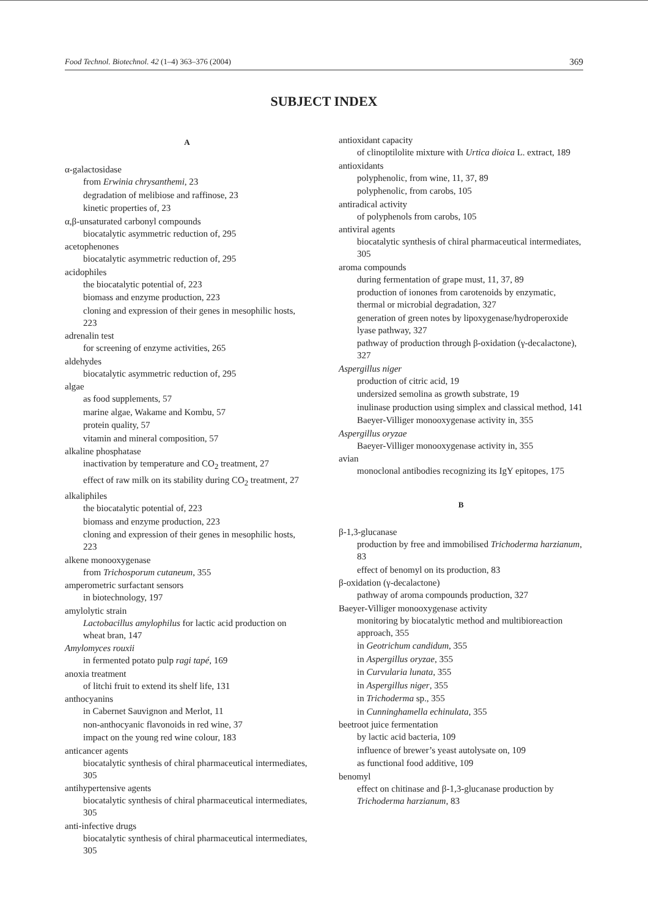Food Technol. Biotechnol. 42 (1–4) 363–376 (2004) 369
SUBJECT INDEX
A
α-galactosidase
from Erwinia chrysanthemi, 23
degradation of melibiose and raffinose, 23
kinetic properties of, 23
α,β-unsaturated carbonyl compounds
biocatalytic asymmetric reduction of, 295
acetophenones
biocatalytic asymmetric reduction of, 295
acidophiles
the biocatalytic potential of, 223
biomass and enzyme production, 223
cloning and expression of their genes in mesophilic hosts, 223
adrenalin test
for screening of enzyme activities, 265
aldehydes
biocatalytic asymmetric reduction of, 295
algae
as food supplements, 57
marine algae, Wakame and Kombu, 57
protein quality, 57
vitamin and mineral composition, 57
alkaline phosphatase
inactivation by temperature and CO<sub>2</sub> treatment, 27
effect of raw milk on its stability during CO<sub>2</sub> treatment, 27
alkaliphiles
the biocatalytic potential of, 223
biomass and enzyme production, 223
cloning and expression of their genes in mesophilic hosts, 223
alkene monooxygenase
from Trichosporum cutaneum, 355
amperometric surfactant sensors
in biotechnology, 197
amylolytic strain
Lactobacillus amylophilus for lactic acid production on wheat bran, 147
Amylomyces rouxii
in fermented potato pulp ragi tapé, 169
anoxia treatment
of litchi fruit to extend its shelf life, 131
anthocyanins
in Cabernet Sauvignon and Merlot, 11
non-anthocyanic flavonoids in red wine, 37
impact on the young red wine colour, 183
anticancer agents
biocatalytic synthesis of chiral pharmaceutical intermediates, 305
antihypertensive agents
biocatalytic synthesis of chiral pharmaceutical intermediates, 305
anti-infective drugs
biocatalytic synthesis of chiral pharmaceutical intermediates, 305
antioxidant capacity
of clinoptilolite mixture with Urtica dioica L. extract, 189
antioxidants
polyphenolic, from wine, 11, 37, 89
polyphenolic, from carobs, 105
antiradical activity
of polyphenols from carobs, 105
antiviral agents
biocatalytic synthesis of chiral pharmaceutical intermediates, 305
aroma compounds
during fermentation of grape must, 11, 37, 89
production of ionones from carotenoids by enzymatic, thermal or microbial degradation, 327
generation of green notes by lipoxygenase/hydroperoxide lyase pathway, 327
pathway of production through β-oxidation (γ-decalactone), 327
Aspergillus niger
production of citric acid, 19
undersized semolina as growth substrate, 19
inulinase production using simplex and classical method, 141
Baeyer-Villiger monooxygenase activity in, 355
Aspergillus oryzae
Baeyer-Villiger monooxygenase activity in, 355
avian
monoclonal antibodies recognizing its IgY epitopes, 175
B
β-1,3-glucanase
production by free and immobilised Trichoderma harzianum, 83
effect of benomyl on its production, 83
β-oxidation (γ-decalactone)
pathway of aroma compounds production, 327
Baeyer-Villiger monooxygenase activity
monitoring by biocatalytic method and multibioreaction approach, 355
in Geotrichum candidum, 355
in Aspergillus oryzae, 355
in Curvularia lunata, 355
in Aspergillus niger, 355
in Trichoderma sp., 355
in Cunninghamella echinulata, 355
beetroot juice fermentation
by lactic acid bacteria, 109
influence of brewer’s yeast autolysate on, 109
as functional food additive, 109
benomyl
effect on chitinase and β-1,3-glucanase production by Trichoderma harzianum, 83